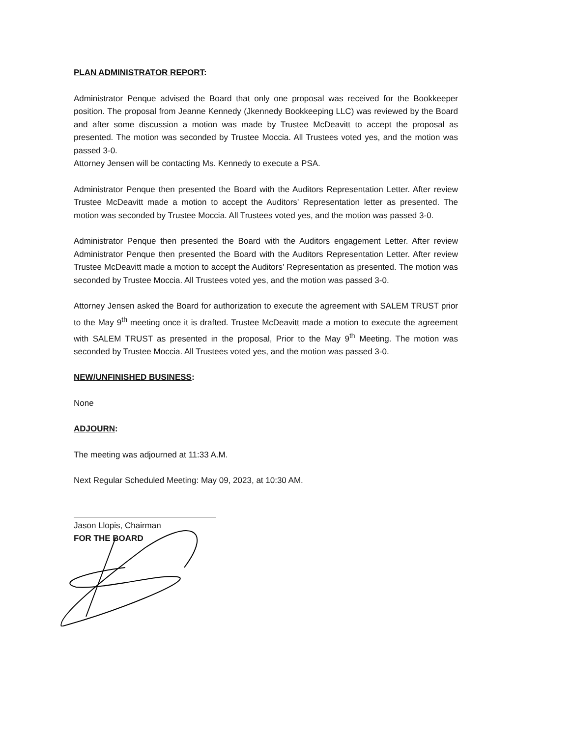PLAN ADMINISTRATOR REPORT:
Administrator Penque advised the Board that only one proposal was received for the Bookkeeper position. The proposal from Jeanne Kennedy (Jkennedy Bookkeeping LLC) was reviewed by the Board and after some discussion a motion was made by Trustee McDeavitt to accept the proposal as presented. The motion was seconded by Trustee Moccia. All Trustees voted yes, and the motion was passed 3-0.
Attorney Jensen will be contacting Ms. Kennedy to execute a PSA.
Administrator Penque then presented the Board with the Auditors Representation Letter. After review Trustee McDeavitt made a motion to accept the Auditors’ Representation letter as presented. The motion was seconded by Trustee Moccia. All Trustees voted yes, and the motion was passed 3-0.
Administrator Penque then presented the Board with the Auditors engagement Letter. After review Administrator Penque then presented the Board with the Auditors Representation Letter. After review Trustee McDeavitt made a motion to accept the Auditors’ Representation as presented. The motion was seconded by Trustee Moccia. All Trustees voted yes, and the motion was passed 3-0.
Attorney Jensen asked the Board for authorization to execute the agreement with SALEM TRUST prior to the May 9<sup>th</sup> meeting once it is drafted. Trustee McDeavitt made a motion to execute the agreement with SALEM TRUST as presented in the proposal, Prior to the May 9<sup>th</sup> Meeting. The motion was seconded by Trustee Moccia. All Trustees voted yes, and the motion was passed 3-0.
NEW/UNFINISHED BUSINESS:
None
ADJOURN:
The meeting was adjourned at 11:33 A.M.
Next Regular Scheduled Meeting: May 09, 2023, at 10:30 AM.
Jason Llopis, Chairman
FOR THE BOARD